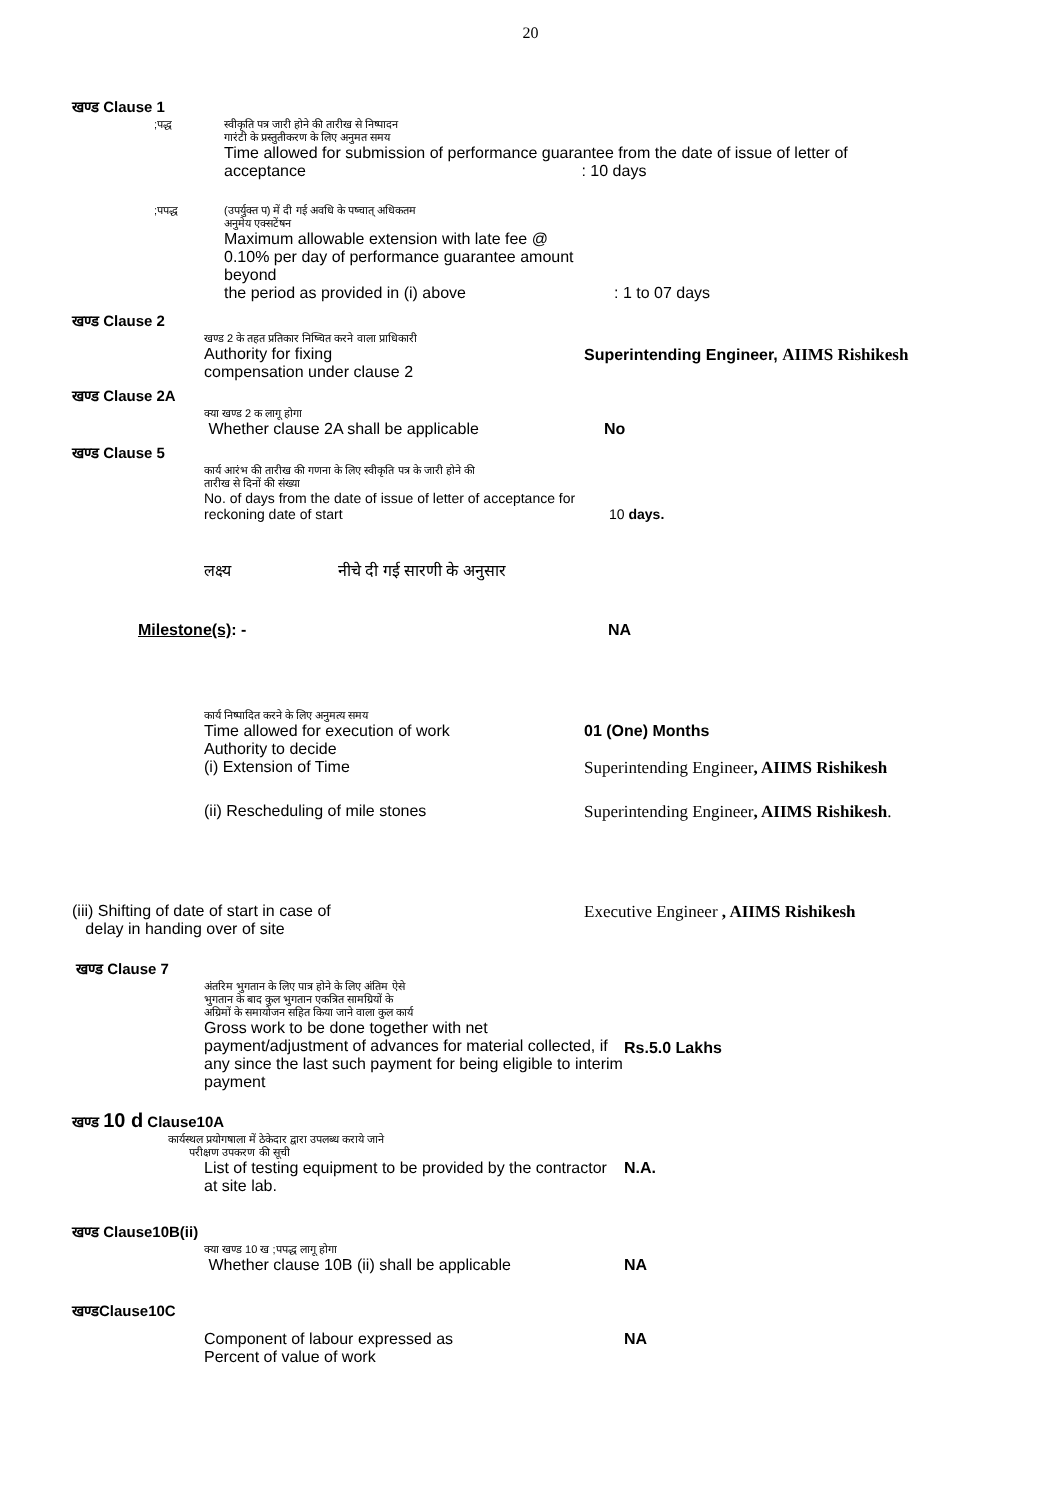20
खण्ड Clause 1
;पद्ध स्वीकृति पत्र जारी होने की तारीख से निष्पादन
गारंटी के प्रस्तुतीकरण के लिए अनुमत समय
Time allowed for submission of performance guarantee from the date of issue of letter of
acceptance : 10 days
;पपद्ध (उपर्युक्त प) में दी गई अवधि के पष्चात् अधिकतम
अनुमेय एक्सटेंषन
Maximum allowable extension with late fee @ 0.10% per day of performance guarantee amount beyond
the period as provided in (i) above
: 1 to 07 days
खण्ड Clause 2
खण्ड 2 के तहत प्रतिकार निष्चित करने वाला प्राधिकारी
Authority for fixing
compensation under clause 2
Superintending Engineer, AIIMS Rishikesh
खण्ड Clause 2A
क्या खण्ड 2 क लागू होगा
Whether clause 2A shall be applicable No
खण्ड Clause 5
कार्य आरंभ की तारीख की गणना के लिए स्वीकृति पत्र के जारी होने की
तारीख से दिनों की संख्या
No. of days from the date of issue of letter of acceptance for reckoning date of start
10 days.
लक्ष्य नीचे दी गई सारणी के अनुसार
Milestone(s): - NA
कार्य निष्पादित करने के लिए अनुमत्य समय
Time allowed for execution of work
Authority to decide
(i) Extension of Time
01 (One) Months
Superintending Engineer, AIIMS Rishikesh
(ii) Rescheduling of mile stones Superintending Engineer, AIIMS Rishikesh.
(iii) Shifting of date of start in case of
delay in handing over of site
Executive Engineer , AIIMS Rishikesh
खण्ड Clause 7
अंतरिम भुगतान के लिए पात्र होने के लिए अंतिम ऐसे
भुगतान के बाद कुल भुगतान एकत्रित सामग्रियों के
अग्रिमों के समायोजन सहित किया जाने वाला कुल कार्य
Gross work to be done together with net payment/adjustment of advances for material collected, if any since the last such payment for being eligible to interim payment
Rs.5.0 Lakhs
खण्ड 10 d Clause10A
कार्यस्थल प्रयोगषाला में ठेकेदार द्वारा उपलब्ध कराये जाने
परीक्षण उपकरण की सूची
List of testing equipment to be provided by the contractor at site lab.
N.A.
खण्ड Clause10B(ii)
क्या खण्ड 10 ख ;पपद्ध लागू होगा
Whether clause 10B (ii) shall be applicable NA
खण्डClause10C
Component of labour expressed as
Percent of value of work
NA